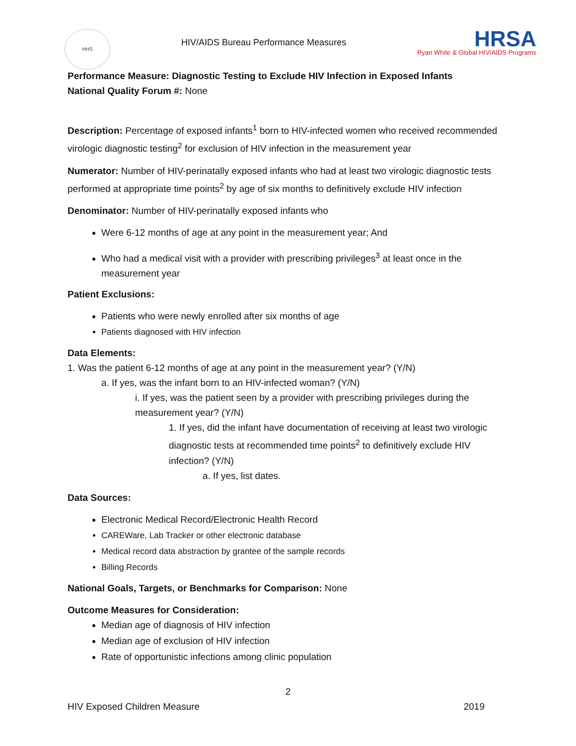HHS
HIV/AIDS Bureau Performance Measures
HRSA
Ryan White & Global HIV/AIDS Programs
Performance Measure: Diagnostic Testing to Exclude HIV Infection in Exposed Infants
National Quality Forum #: None
Description: Percentage of exposed infants<sup>1</sup> born to HIV-infected women who received recommended virologic diagnostic testing<sup>2</sup> for exclusion of HIV infection in the measurement year
Numerator: Number of HIV-perinatally exposed infants who had at least two virologic diagnostic tests performed at appropriate time points<sup>2</sup> by age of six months to definitively exclude HIV infection
Denominator: Number of HIV-perinatally exposed infants who
Were 6-12 months of age at any point in the measurement year; And
Who had a medical visit with a provider with prescribing privileges<sup>3</sup> at least once in the measurement year
Patient Exclusions:
Patients who were newly enrolled after six months of age
Patients diagnosed with HIV infection
Data Elements:
1. Was the patient 6-12 months of age at any point in the measurement year? (Y/N)
a. If yes, was the infant born to an HIV-infected woman? (Y/N)
i. If yes, was the patient seen by a provider with prescribing privileges during the measurement year? (Y/N)
1. If yes, did the infant have documentation of receiving at least two virologic diagnostic tests at recommended time points<sup>2</sup> to definitively exclude HIV infection? (Y/N)
a. If yes, list dates.
Data Sources:
Electronic Medical Record/Electronic Health Record
CAREWare, Lab Tracker or other electronic database
Medical record data abstraction by grantee of the sample records
Billing Records
National Goals, Targets, or Benchmarks for Comparison: None
Outcome Measures for Consideration:
Median age of diagnosis of HIV infection
Median age of exclusion of HIV infection
Rate of opportunistic infections among clinic population
2
HIV Exposed Children Measure 2019